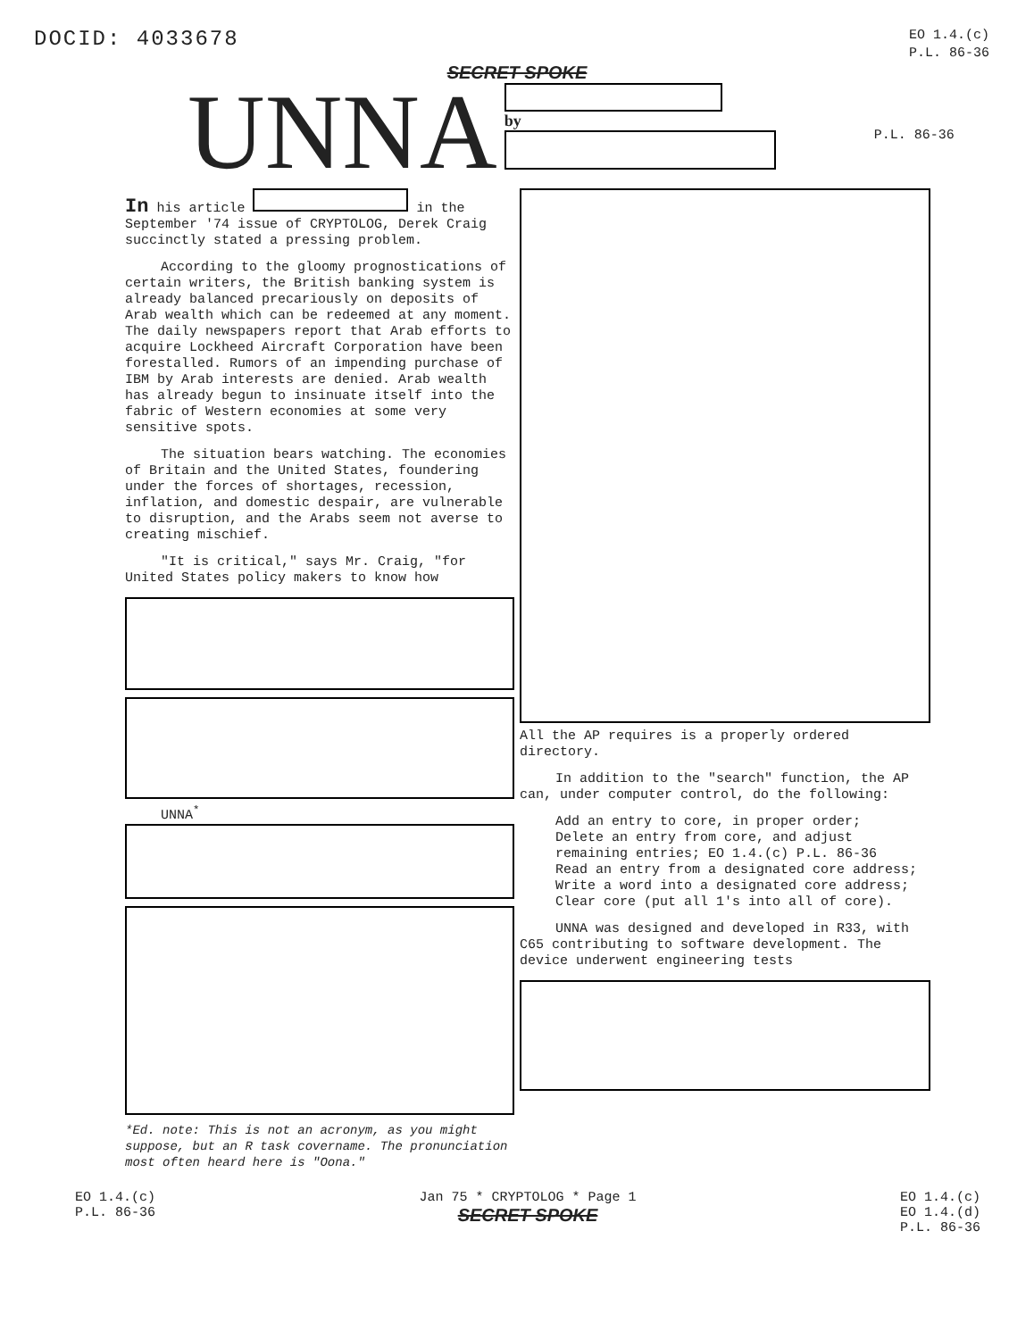DOCID: 4033678
EO 1.4.(c)
P.L. 86-36
SECRET SPOKE
UNNA
by
P.L. 86-36
In his article in the September '74 issue of CRYPTOLOG, Derek Craig succinctly stated a pressing problem.
According to the gloomy prognostications of certain writers, the British banking system is already balanced precariously on deposits of Arab wealth which can be redeemed at any moment. The daily newspapers report that Arab efforts to acquire Lockheed Aircraft Corporation have been forestalled. Rumors of an impending purchase of IBM by Arab interests are denied. Arab wealth has already begun to insinuate itself into the fabric of Western economies at some very sensitive spots.
The situation bears watching. The economies of Britain and the United States, foundering under the forces of shortages, recession, inflation, and domestic despair, are vulnerable to disruption, and the Arabs seem not averse to creating mischief.
"It is critical," says Mr. Craig, "for United States policy makers to know how
UNNA<sup>*</sup>
*Ed. note: This is not an acronym, as you might suppose, but an R task covername. The pronunciation most often heard here is "Oona."
All the AP requires is a properly ordered directory.
In addition to the "search" function, the AP can, under computer control, do the following:
Add an entry to core, in proper order;
Delete an entry from core, and adjust remaining entries; EO 1.4.(c) P.L. 86-36
Read an entry from a designated core address;
Write a word into a designated core address;
Clear core (put all 1's into all of core).
UNNA was designed and developed in R33, with C65 contributing to software development. The device underwent engineering tests
EO 1.4.(c)
P.L. 86-36
Jan 75 * CRYPTOLOG * Page 1
SECRET SPOKE
EO 1.4.(c)
EO 1.4.(d)
P.L. 86-36